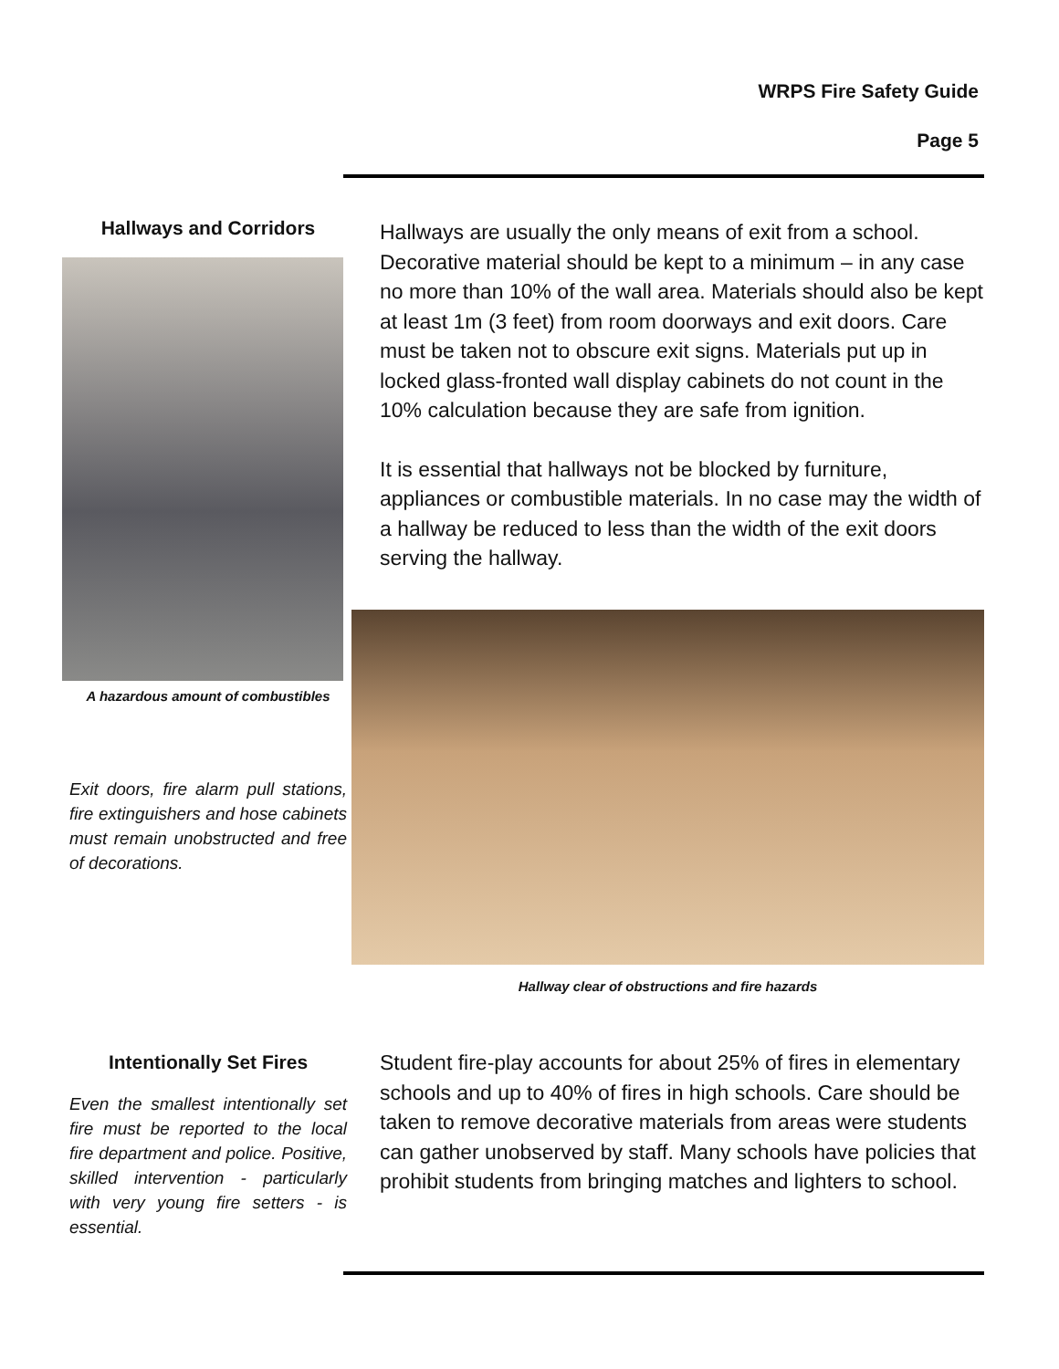WRPS Fire Safety Guide
Page 5
Hallways and Corridors
A hazardous amount of combustibles
Exit doors, fire alarm pull stations, fire extinguishers and hose cabinets must remain unobstructed and free of decorations.
Hallways are usually the only means of exit from a school. Decorative material should be kept to a minimum – in any case no more than 10% of the wall area. Materials should also be kept at least 1m (3 feet) from room doorways and exit doors. Care must be taken not to obscure exit signs. Materials put up in locked glass-fronted wall display cabinets do not count in the 10% calculation because they are safe from ignition.
It is essential that hallways not be blocked by furniture, appliances or combustible materials. In no case may the width of a hallway be reduced to less than the width of the exit doors serving the hallway.
Hallway clear of obstructions and fire hazards
Intentionally Set Fires
Even the smallest intentionally set fire must be reported to the local fire department and police. Positive, skilled intervention - particularly with very young fire setters - is essential.
Student fire-play accounts for about 25% of fires in elementary schools and up to 40% of fires in high schools. Care should be taken to remove decorative materials from areas were students can gather unobserved by staff. Many schools have policies that prohibit students from bringing matches and lighters to school.